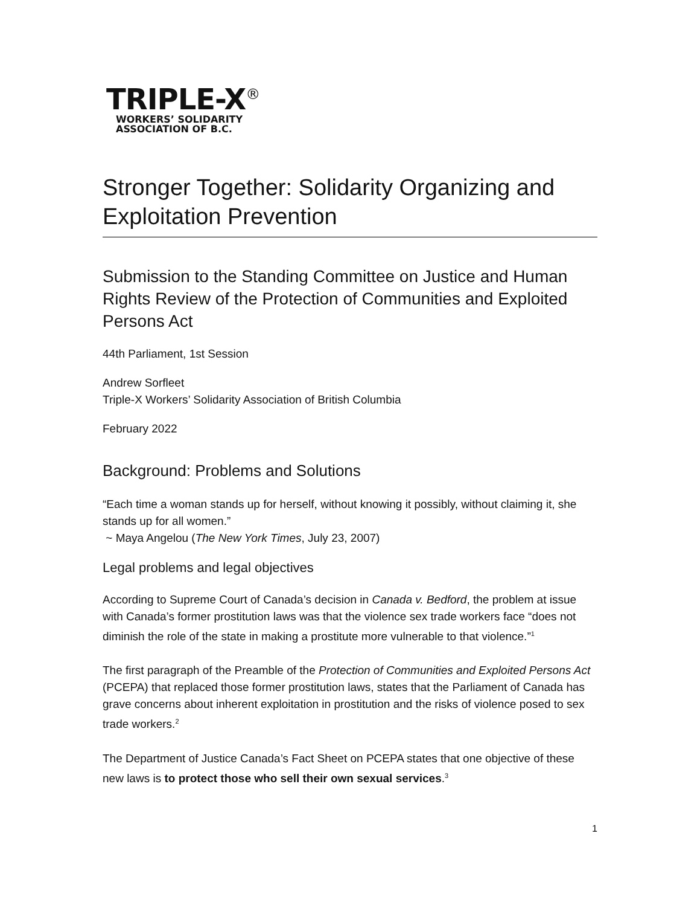TRIPLE-X<sup>®</sup>
WORKERS’ SOLIDARITY
ASSOCIATION OF B.C.
Stronger Together: Solidarity Organizing and Exploitation Prevention
Submission to the Standing Committee on Justice and Human Rights Review of the Protection of Communities and Exploited Persons Act
44th Parliament, 1st Session
Andrew Sorfleet
Triple-X Workers’ Solidarity Association of British Columbia
February 2022
Background: Problems and Solutions
“Each time a woman stands up for herself, without knowing it possibly, without claiming it, she stands up for all women.”
~ Maya Angelou (The New York Times, July 23, 2007)
Legal problems and legal objectives
According to Supreme Court of Canada’s decision in Canada v. Bedford, the problem at issue with Canada’s former prostitution laws was that the violence sex trade workers face “does not diminish the role of the state in making a prostitute more vulnerable to that violence.”<sup>1</sup>
The first paragraph of the Preamble of the Protection of Communities and Exploited Persons Act (PCEPA) that replaced those former prostitution laws, states that the Parliament of Canada has grave concerns about inherent exploitation in prostitution and the risks of violence posed to sex trade workers.<sup>2</sup>
The Department of Justice Canada’s Fact Sheet on PCEPA states that one objective of these new laws is to protect those who sell their own sexual services.<sup>3</sup>
1